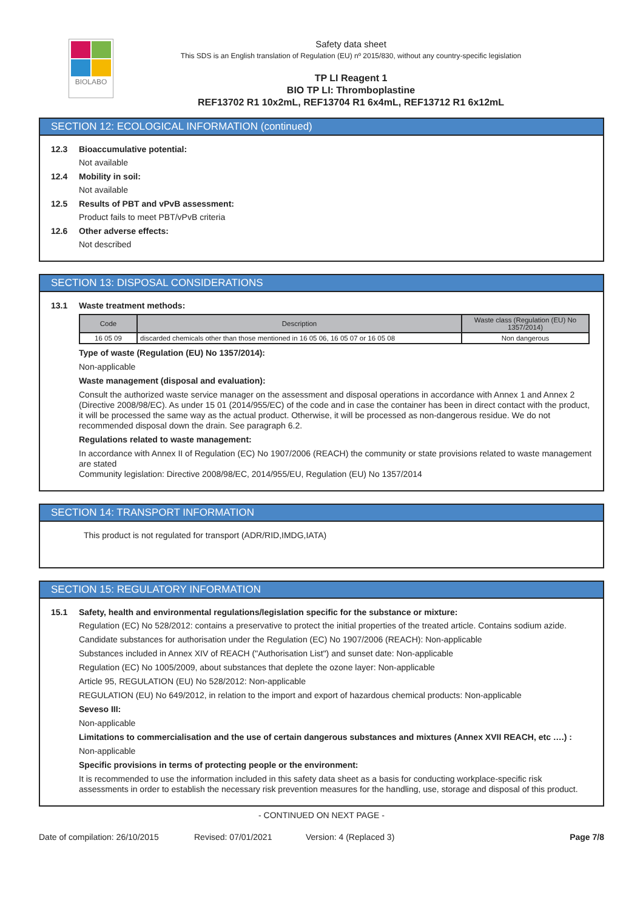BIOLABO
Safety data sheet
This SDS is an English translation of Regulation (EU) nº 2015/830, without any country-specific legislation
TP LI Reagent 1
BIO TP LI: Thromboplastine
REF13702 R1 10x2mL, REF13704 R1 6x4mL, REF13712 R1 6x12mL
SECTION 12: ECOLOGICAL INFORMATION (continued)
12.3 Bioaccumulative potential:
Not available
12.4 Mobility in soil:
Not available
12.5 Results of PBT and vPvB assessment:
Product fails to meet PBT/vPvB criteria
12.6 Other adverse effects:
Not described
SECTION 13: DISPOSAL CONSIDERATIONS
13.1 Waste treatment methods:
| Code | Description | Waste class (Regulation (EU) No 1357/2014) |
| --- | --- | --- |
| 16 05 09 | discarded chemicals other than those mentioned in 16 05 06, 16 05 07 or 16 05 08 | Non dangerous |
Type of waste (Regulation (EU) No 1357/2014):
Non-applicable
Waste management (disposal and evaluation):
Consult the authorized waste service manager on the assessment and disposal operations in accordance with Annex 1 and Annex 2 (Directive 2008/98/EC). As under 15 01 (2014/955/EC) of the code and in case the container has been in direct contact with the product, it will be processed the same way as the actual product. Otherwise, it will be processed as non-dangerous residue. We do not recommended disposal down the drain. See paragraph 6.2.
Regulations related to waste management:
In accordance with Annex II of Regulation (EC) No 1907/2006 (REACH) the community or state provisions related to waste management are stated
Community legislation: Directive 2008/98/EC, 2014/955/EU, Regulation (EU) No 1357/2014
SECTION 14: TRANSPORT INFORMATION
This product is not regulated for transport (ADR/RID,IMDG,IATA)
SECTION 15: REGULATORY INFORMATION
15.1 Safety, health and environmental regulations/legislation specific for the substance or mixture:
Regulation (EC) No 528/2012: contains a preservative to protect the initial properties of the treated article. Contains sodium azide.
Candidate substances for authorisation under the Regulation (EC) No 1907/2006 (REACH): Non-applicable
Substances included in Annex XIV of REACH ("Authorisation List") and sunset date: Non-applicable
Regulation (EC) No 1005/2009, about substances that deplete the ozone layer: Non-applicable
Article 95, REGULATION (EU) No 528/2012: Non-applicable
REGULATION (EU) No 649/2012, in relation to the import and export of hazardous chemical products: Non-applicable
Seveso III:
Non-applicable
Limitations to commercialisation and the use of certain dangerous substances and mixtures (Annex XVII REACH, etc ….) :
Non-applicable
Specific provisions in terms of protecting people or the environment:
It is recommended to use the information included in this safety data sheet as a basis for conducting workplace-specific risk assessments in order to establish the necessary risk prevention measures for the handling, use, storage and disposal of this product.
- CONTINUED ON NEXT PAGE -
Date of compilation: 26/10/2015 Revised: 07/01/2021 Version: 4 (Replaced 3) Page 7/8